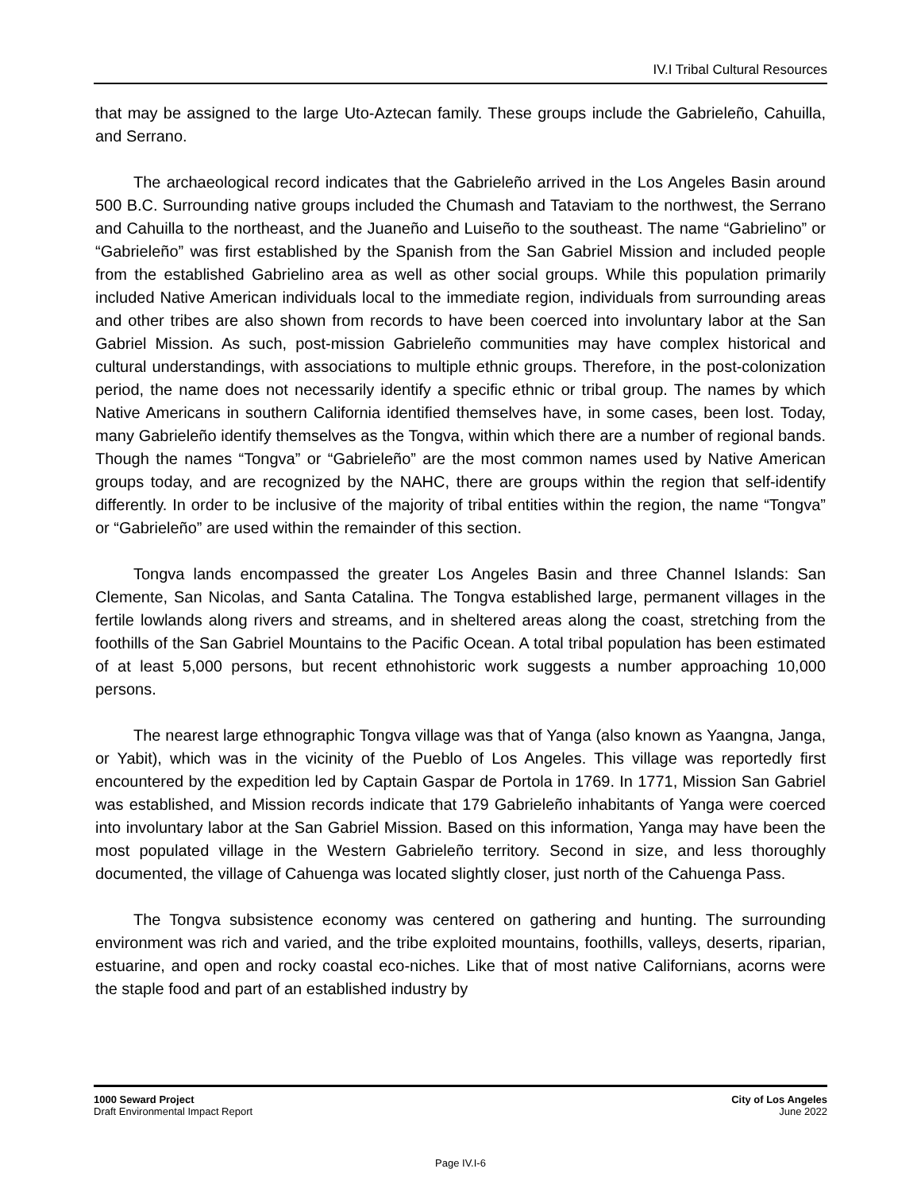IV.I Tribal Cultural Resources
that may be assigned to the large Uto-Aztecan family. These groups include the Gabrieleño, Cahuilla, and Serrano.
The archaeological record indicates that the Gabrieleño arrived in the Los Angeles Basin around 500 B.C. Surrounding native groups included the Chumash and Tataviam to the northwest, the Serrano and Cahuilla to the northeast, and the Juaneño and Luiseño to the southeast. The name “Gabrielino” or “Gabrieleño” was first established by the Spanish from the San Gabriel Mission and included people from the established Gabrielino area as well as other social groups. While this population primarily included Native American individuals local to the immediate region, individuals from surrounding areas and other tribes are also shown from records to have been coerced into involuntary labor at the San Gabriel Mission. As such, post-mission Gabrieleño communities may have complex historical and cultural understandings, with associations to multiple ethnic groups. Therefore, in the post-colonization period, the name does not necessarily identify a specific ethnic or tribal group. The names by which Native Americans in southern California identified themselves have, in some cases, been lost. Today, many Gabrieleño identify themselves as the Tongva, within which there are a number of regional bands. Though the names “Tongva” or “Gabrieleño” are the most common names used by Native American groups today, and are recognized by the NAHC, there are groups within the region that self-identify differently. In order to be inclusive of the majority of tribal entities within the region, the name “Tongva” or “Gabrieleño” are used within the remainder of this section.
Tongva lands encompassed the greater Los Angeles Basin and three Channel Islands: San Clemente, San Nicolas, and Santa Catalina. The Tongva established large, permanent villages in the fertile lowlands along rivers and streams, and in sheltered areas along the coast, stretching from the foothills of the San Gabriel Mountains to the Pacific Ocean. A total tribal population has been estimated of at least 5,000 persons, but recent ethnohistoric work suggests a number approaching 10,000 persons.
The nearest large ethnographic Tongva village was that of Yanga (also known as Yaangna, Janga, or Yabit), which was in the vicinity of the Pueblo of Los Angeles. This village was reportedly first encountered by the expedition led by Captain Gaspar de Portola in 1769. In 1771, Mission San Gabriel was established, and Mission records indicate that 179 Gabrieleño inhabitants of Yanga were coerced into involuntary labor at the San Gabriel Mission. Based on this information, Yanga may have been the most populated village in the Western Gabrieleño territory. Second in size, and less thoroughly documented, the village of Cahuenga was located slightly closer, just north of the Cahuenga Pass.
The Tongva subsistence economy was centered on gathering and hunting. The surrounding environment was rich and varied, and the tribe exploited mountains, foothills, valleys, deserts, riparian, estuarine, and open and rocky coastal eco-niches. Like that of most native Californians, acorns were the staple food and part of an established industry by
1000 Seward Project
Draft Environmental Impact Report
City of Los Angeles
June 2022
Page IV.I-6